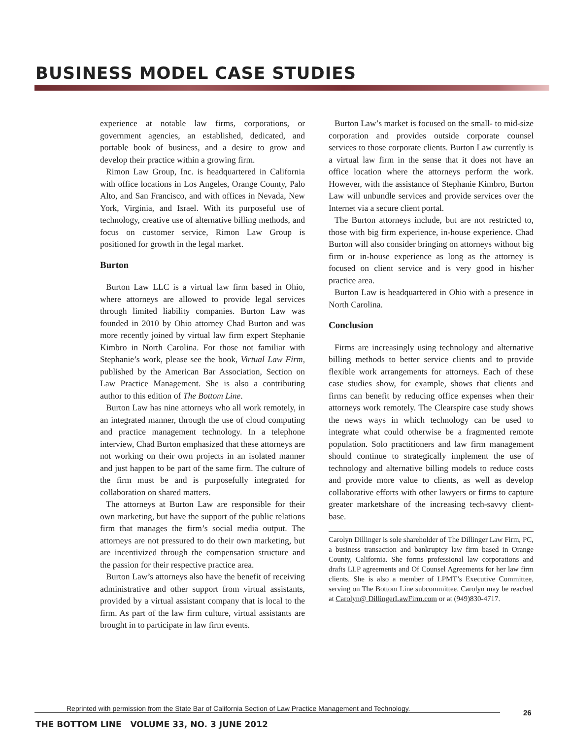BUSINESS MODEL CASE STUDIES
experience at notable law firms, corporations, or government agencies, an established, dedicated, and portable book of business, and a desire to grow and develop their practice within a growing firm.
Rimon Law Group, Inc. is headquartered in California with office locations in Los Angeles, Orange County, Palo Alto, and San Francisco, and with offices in Nevada, New York, Virginia, and Israel. With its purposeful use of technology, creative use of alternative billing methods, and focus on customer service, Rimon Law Group is positioned for growth in the legal market.
Burton
Burton Law LLC is a virtual law firm based in Ohio, where attorneys are allowed to provide legal services through limited liability companies. Burton Law was founded in 2010 by Ohio attorney Chad Burton and was more recently joined by virtual law firm expert Stephanie Kimbro in North Carolina. For those not familiar with Stephanie’s work, please see the book, Virtual Law Firm, published by the American Bar Association, Section on Law Practice Management. She is also a contributing author to this edition of The Bottom Line.
Burton Law has nine attorneys who all work remotely, in an integrated manner, through the use of cloud computing and practice management technology. In a telephone interview, Chad Burton emphasized that these attorneys are not working on their own projects in an isolated manner and just happen to be part of the same firm. The culture of the firm must be and is purposefully integrated for collaboration on shared matters.
The attorneys at Burton Law are responsible for their own marketing, but have the support of the public relations firm that manages the firm’s social media output. The attorneys are not pressured to do their own marketing, but are incentivized through the compensation structure and the passion for their respective practice area.
Burton Law’s attorneys also have the benefit of receiving administrative and other support from virtual assistants, provided by a virtual assistant company that is local to the firm. As part of the law firm culture, virtual assistants are brought in to participate in law firm events.
Burton Law’s market is focused on the small- to mid-size corporation and provides outside corporate counsel services to those corporate clients. Burton Law currently is a virtual law firm in the sense that it does not have an office location where the attorneys perform the work. However, with the assistance of Stephanie Kimbro, Burton Law will unbundle services and provide services over the Internet via a secure client portal.
The Burton attorneys include, but are not restricted to, those with big firm experience, in-house experience. Chad Burton will also consider bringing on attorneys without big firm or in-house experience as long as the attorney is focused on client service and is very good in his/her practice area.
Burton Law is headquartered in Ohio with a presence in North Carolina.
Conclusion
Firms are increasingly using technology and alternative billing methods to better service clients and to provide flexible work arrangements for attorneys. Each of these case studies show, for example, shows that clients and firms can benefit by reducing office expenses when their attorneys work remotely. The Clearspire case study shows the news ways in which technology can be used to integrate what could otherwise be a fragmented remote population. Solo practitioners and law firm management should continue to strategically implement the use of technology and alternative billing models to reduce costs and provide more value to clients, as well as develop collaborative efforts with other lawyers or firms to capture greater marketshare of the increasing tech-savvy client-base.
Carolyn Dillinger is sole shareholder of The Dillinger Law Firm, PC, a business transaction and bankruptcy law firm based in Orange County, California. She forms professional law corporations and drafts LLP agreements and Of Counsel Agreements for her law firm clients. She is also a member of LPMT’s Executive Committee, serving on The Bottom Line subcommittee. Carolyn may be reached at Carolyn@ DillingerLawFirm.com or at (949)830-4717.
Reprinted with permission from the State Bar of California Section of Law Practice Management and Technology. 26
THE BOTTOM LINE VOLUME 33, NO. 3 JUNE 2012